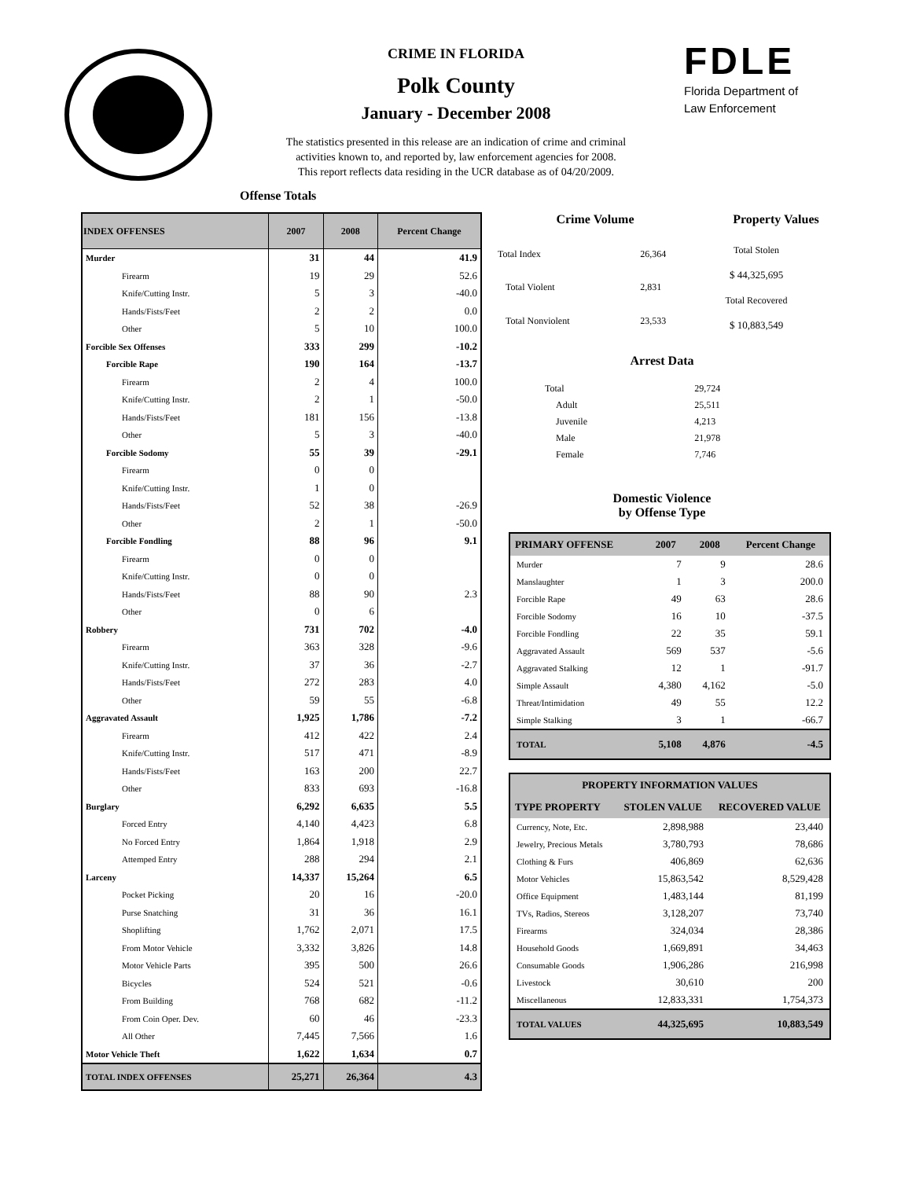FDLE
Florida Department of
Law Enforcement
CRIME IN FLORIDA
Polk County
January - December 2008
The statistics presented in this release are an indication of crime and criminal
activities known to, and reported by, law enforcement agencies for 2008.
This report reflects data residing in the UCR database as of 04/20/2009.
Offense Totals
| INDEX OFFENSES | 2007 | 2008 | Percent Change |
| --- | --- | --- | --- |
| Murder | 31 | 44 | 41.9 |
| Firearm | 19 | 29 | 52.6 |
| Knife/Cutting Instr. | 5 | 3 | -40.0 |
| Hands/Fists/Feet | 2 | 2 | 0.0 |
| Other | 5 | 10 | 100.0 |
| Forcible Sex Offenses | 333 | 299 | -10.2 |
| Forcible Rape | 190 | 164 | -13.7 |
| Firearm | 2 | 4 | 100.0 |
| Knife/Cutting Instr. | 2 | 1 | -50.0 |
| Hands/Fists/Feet | 181 | 156 | -13.8 |
| Other | 5 | 3 | -40.0 |
| Forcible Sodomy | 55 | 39 | -29.1 |
| Firearm | 0 | 0 | |
| Knife/Cutting Instr. | 1 | 0 | |
| Hands/Fists/Feet | 52 | 38 | -26.9 |
| Other | 2 | 1 | -50.0 |
| Forcible Fondling | 88 | 96 | 9.1 |
| Firearm | 0 | 0 | |
| Knife/Cutting Instr. | 0 | 0 | |
| Hands/Fists/Feet | 88 | 90 | 2.3 |
| Other | 0 | 6 | |
| Robbery | 731 | 702 | -4.0 |
| Firearm | 363 | 328 | -9.6 |
| Knife/Cutting Instr. | 37 | 36 | -2.7 |
| Hands/Fists/Feet | 272 | 283 | 4.0 |
| Other | 59 | 55 | -6.8 |
| Aggravated Assault | 1,925 | 1,786 | -7.2 |
| Firearm | 412 | 422 | 2.4 |
| Knife/Cutting Instr. | 517 | 471 | -8.9 |
| Hands/Fists/Feet | 163 | 200 | 22.7 |
| Other | 833 | 693 | -16.8 |
| Burglary | 6,292 | 6,635 | 5.5 |
| Forced Entry | 4,140 | 4,423 | 6.8 |
| No Forced Entry | 1,864 | 1,918 | 2.9 |
| Attemped Entry | 288 | 294 | 2.1 |
| Larceny | 14,337 | 15,264 | 6.5 |
| Pocket Picking | 20 | 16 | -20.0 |
| Purse Snatching | 31 | 36 | 16.1 |
| Shoplifting | 1,762 | 2,071 | 17.5 |
| From Motor Vehicle | 3,332 | 3,826 | 14.8 |
| Motor Vehicle Parts | 395 | 500 | 26.6 |
| Bicycles | 524 | 521 | -0.6 |
| From Building | 768 | 682 | -11.2 |
| From Coin Oper. Dev. | 60 | 46 | -23.3 |
| All Other | 7,445 | 7,566 | 1.6 |
| Motor Vehicle Theft | 1,622 | 1,634 | 0.7 |
| TOTAL INDEX OFFENSES | 25,271 | 26,364 | 4.3 |
Crime Volume Property Values
| Total Index | 26,364 |
| Total Violent | 2,831 |
| Total Nonviolent | 23,533 |
Total Stolen
$ 44,325,695
Total Recovered
$ 10,883,549
Arrest Data
| Total | 29,724 |
| Adult | 25,511 |
| Juvenile | 4,213 |
| Male | 21,978 |
| Female | 7,746 |
Domestic Violence
by Offense Type
| PRIMARY OFFENSE | 2007 | 2008 | Percent Change |
| --- | --- | --- | --- |
| Murder | 7 | 9 | 28.6 |
| Manslaughter | 1 | 3 | 200.0 |
| Forcible Rape | 49 | 63 | 28.6 |
| Forcible Sodomy | 16 | 10 | -37.5 |
| Forcible Fondling | 22 | 35 | 59.1 |
| Aggravated Assault | 569 | 537 | -5.6 |
| Aggravated Stalking | 12 | 1 | -91.7 |
| Simple Assault | 4,380 | 4,162 | -5.0 |
| Threat/Intimidation | 49 | 55 | 12.2 |
| Simple Stalking | 3 | 1 | -66.7 |
| TOTAL | 5,108 | 4,876 | -4.5 |
| PROPERTY INFORMATION VALUES | | |
| --- | --- | --- |
| TYPE PROPERTY | STOLEN VALUE | RECOVERED VALUE |
| Currency, Note, Etc. | 2,898,988 | 23,440 |
| Jewelry, Precious Metals | 3,780,793 | 78,686 |
| Clothing & Furs | 406,869 | 62,636 |
| Motor Vehicles | 15,863,542 | 8,529,428 |
| Office Equipment | 1,483,144 | 81,199 |
| TVs, Radios, Stereos | 3,128,207 | 73,740 |
| Firearms | 324,034 | 28,386 |
| Household Goods | 1,669,891 | 34,463 |
| Consumable Goods | 1,906,286 | 216,998 |
| Livestock | 30,610 | 200 |
| Miscellaneous | 12,833,331 | 1,754,373 |
| TOTAL VALUES | 44,325,695 | 10,883,549 |